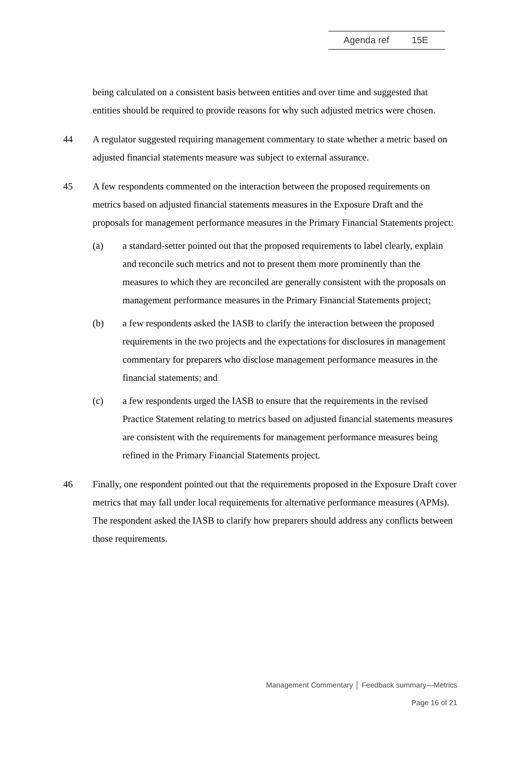Agenda ref 15E
being calculated on a consistent basis between entities and over time and suggested that entities should be required to provide reasons for why such adjusted metrics were chosen.
44 A regulator suggested requiring management commentary to state whether a metric based on adjusted financial statements measure was subject to external assurance.
45 A few respondents commented on the interaction between the proposed requirements on metrics based on adjusted financial statements measures in the Exposure Draft and the proposals for management performance measures in the Primary Financial Statements project:
(a) a standard-setter pointed out that the proposed requirements to label clearly, explain and reconcile such metrics and not to present them more prominently than the measures to which they are reconciled are generally consistent with the proposals on management performance measures in the Primary Financial Statements project;
(b) a few respondents asked the IASB to clarify the interaction between the proposed requirements in the two projects and the expectations for disclosures in management commentary for preparers who disclose management performance measures in the financial statements; and
(c) a few respondents urged the IASB to ensure that the requirements in the revised Practice Statement relating to metrics based on adjusted financial statements measures are consistent with the requirements for management performance measures being refined in the Primary Financial Statements project.
46 Finally, one respondent pointed out that the requirements proposed in the Exposure Draft cover metrics that may fall under local requirements for alternative performance measures (APMs). The respondent asked the IASB to clarify how preparers should address any conflicts between those requirements.
Management Commentary │ Feedback summary—Metrics
Page 16 of 21